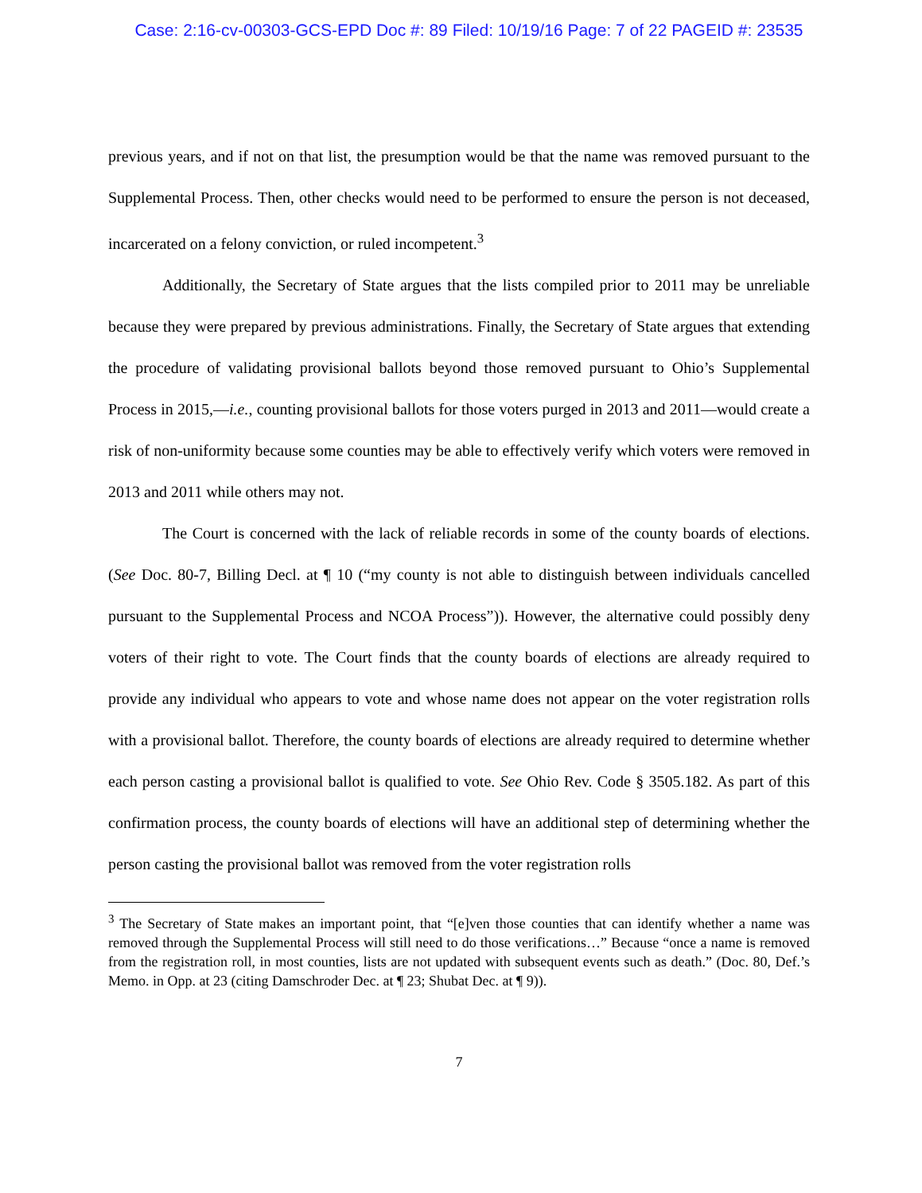Case: 2:16-cv-00303-GCS-EPD Doc #: 89 Filed: 10/19/16 Page: 7 of 22 PAGEID #: 23535
previous years, and if not on that list, the presumption would be that the name was removed pursuant to the Supplemental Process. Then, other checks would need to be performed to ensure the person is not deceased, incarcerated on a felony conviction, or ruled incompetent.<sup>3</sup>
Additionally, the Secretary of State argues that the lists compiled prior to 2011 may be unreliable because they were prepared by previous administrations. Finally, the Secretary of State argues that extending the procedure of validating provisional ballots beyond those removed pursuant to Ohio’s Supplemental Process in 2015,—i.e., counting provisional ballots for those voters purged in 2013 and 2011—would create a risk of non-uniformity because some counties may be able to effectively verify which voters were removed in 2013 and 2011 while others may not.
The Court is concerned with the lack of reliable records in some of the county boards of elections. (See Doc. 80-7, Billing Decl. at ¶ 10 (“my county is not able to distinguish between individuals cancelled pursuant to the Supplemental Process and NCOA Process”)). However, the alternative could possibly deny voters of their right to vote. The Court finds that the county boards of elections are already required to provide any individual who appears to vote and whose name does not appear on the voter registration rolls with a provisional ballot. Therefore, the county boards of elections are already required to determine whether each person casting a provisional ballot is qualified to vote. See Ohio Rev. Code § 3505.182. As part of this confirmation process, the county boards of elections will have an additional step of determining whether the person casting the provisional ballot was removed from the voter registration rolls
<sup>3</sup> The Secretary of State makes an important point, that “[e]ven those counties that can identify whether a name was removed through the Supplemental Process will still need to do those verifications…” Because “once a name is removed from the registration roll, in most counties, lists are not updated with subsequent events such as death.” (Doc. 80, Def.’s Memo. in Opp. at 23 (citing Damschroder Dec. at ¶ 23; Shubat Dec. at ¶ 9)).
7